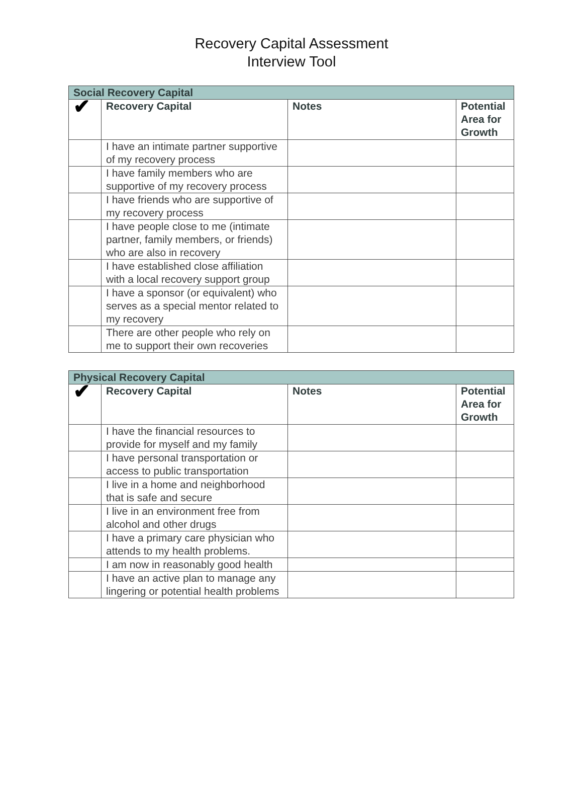Recovery Capital Assessment
Interview Tool
| Social Recovery Capital | | | |
| ✔ | Recovery Capital | Notes | Potential Area for Growth |
| | I have an intimate partner supportive of my recovery process | | |
| | I have family members who are supportive of my recovery process | | |
| | I have friends who are supportive of my recovery process | | |
| | I have people close to me (intimate partner, family members, or friends) who are also in recovery | | |
| | I have established close affiliation with a local recovery support group | | |
| | I have a sponsor (or equivalent) who serves as a special mentor related to my recovery | | |
| | There are other people who rely on me to support their own recoveries | | |
| Physical Recovery Capital | | | |
| ✔ | Recovery Capital | Notes | Potential Area for Growth |
| | I have the financial resources to provide for myself and my family | | |
| | I have personal transportation or access to public transportation | | |
| | I live in a home and neighborhood that is safe and secure | | |
| | I live in an environment free from alcohol and other drugs | | |
| | I have a primary care physician who attends to my health problems. | | |
| | I am now in reasonably good health | | |
| | I have an active plan to manage any lingering or potential health problems | | |